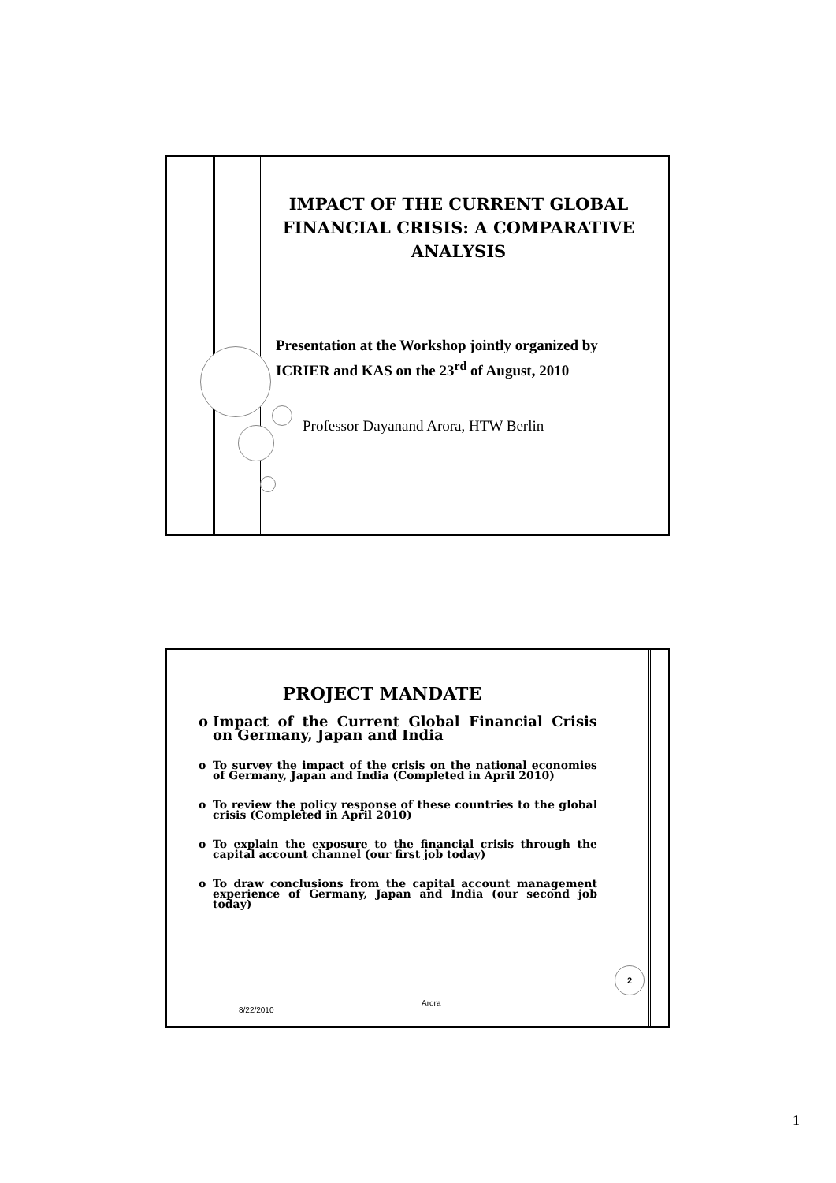IMPACT OF THE CURRENT GLOBAL FINANCIAL CRISIS: A COMPARATIVE ANALYSIS
Presentation at the Workshop jointly organized by
ICRIER and KAS on the 23<sup>rd</sup> of August, 2010
Professor Dayanand Arora, HTW Berlin
PROJECT MANDATE
o Impact of the Current Global Financial Crisis on Germany, Japan and India
o To survey the impact of the crisis on the national economies of Germany, Japan and India (Completed in April 2010)
o To review the policy response of these countries to the global crisis (Completed in April 2010)
o To explain the exposure to the financial crisis through the capital account channel (our first job today)
o To draw conclusions from the capital account management experience of Germany, Japan and India (our second job today)
2
8/22/2010
Arora
1